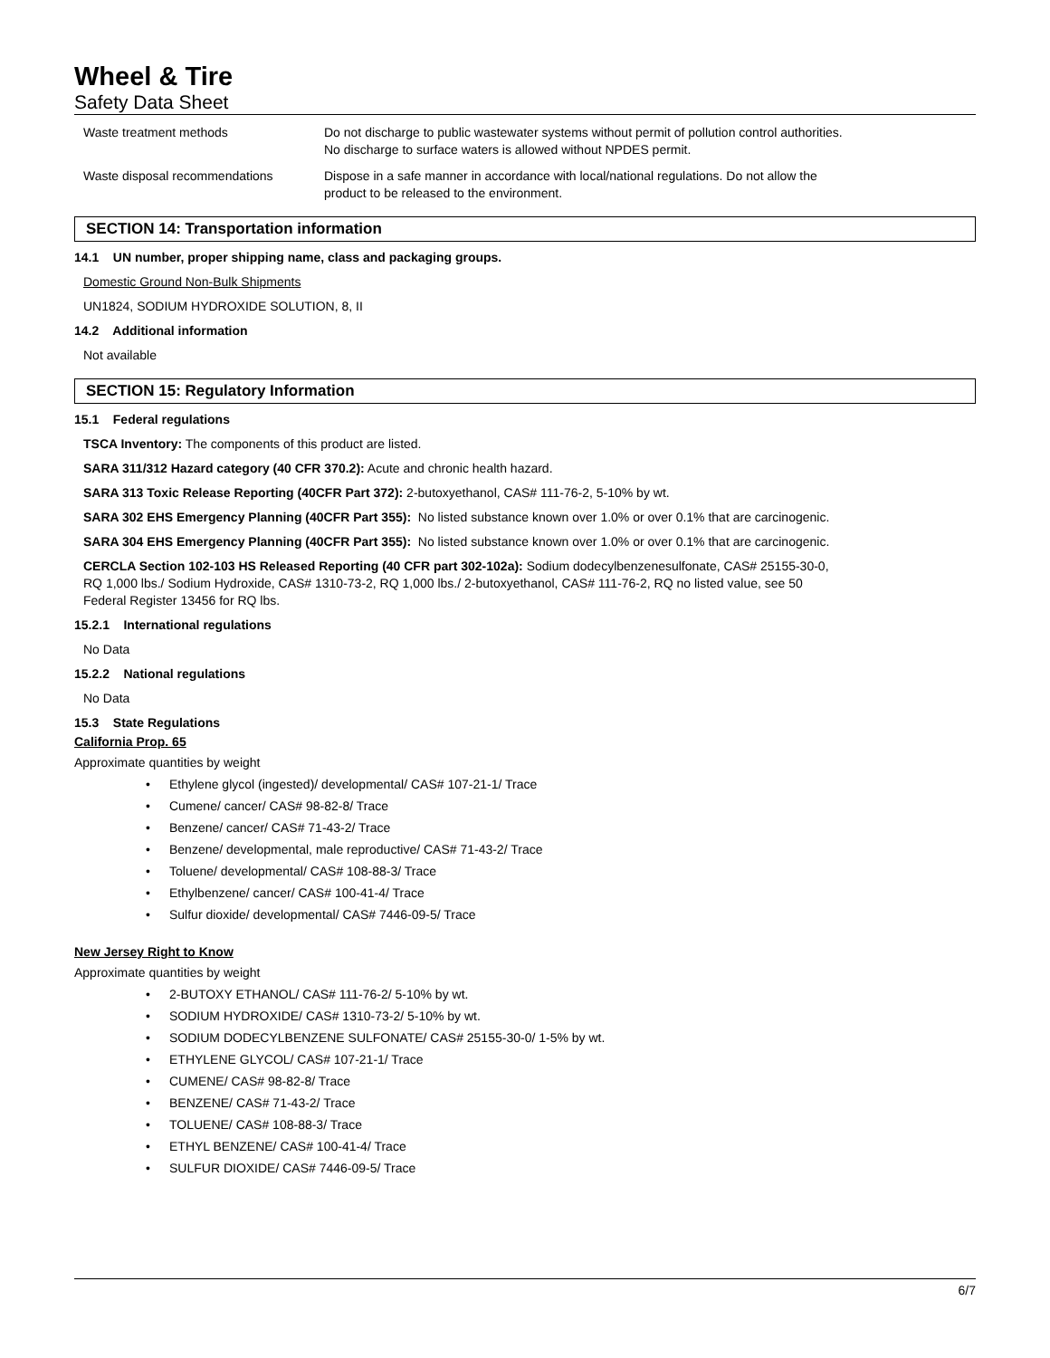Wheel & Tire
Safety Data Sheet
Waste treatment methods Do not discharge to public wastewater systems without permit of pollution control authorities.
No discharge to surface waters is allowed without NPDES permit.
Waste disposal recommendations Dispose in a safe manner in accordance with local/national regulations. Do not allow the
product to be released to the environment.
SECTION 14: Transportation information
14.1 UN number, proper shipping name, class and packaging groups.
Domestic Ground Non-Bulk Shipments
UN1824, SODIUM HYDROXIDE SOLUTION, 8, II
14.2 Additional information
Not available
SECTION 15: Regulatory Information
15.1 Federal regulations
TSCA Inventory: The components of this product are listed.
SARA 311/312 Hazard category (40 CFR 370.2): Acute and chronic health hazard.
SARA 313 Toxic Release Reporting (40CFR Part 372): 2-butoxyethanol, CAS# 111-76-2, 5-10% by wt.
SARA 302 EHS Emergency Planning (40CFR Part 355): No listed substance known over 1.0% or over 0.1% that are carcinogenic.
SARA 304 EHS Emergency Planning (40CFR Part 355): No listed substance known over 1.0% or over 0.1% that are carcinogenic.
CERCLA Section 102-103 HS Released Reporting (40 CFR part 302-102a): Sodium dodecylbenzenesulfonate, CAS# 25155-30-0,
RQ 1,000 lbs./ Sodium Hydroxide, CAS# 1310-73-2, RQ 1,000 lbs./ 2-butoxyethanol, CAS# 111-76-2, RQ no listed value, see 50
Federal Register 13456 for RQ lbs.
15.2.1 International regulations
No Data
15.2.2 National regulations
No Data
15.3 State Regulations
California Prop. 65
Approximate quantities by weight
Ethylene glycol (ingested)/ developmental/ CAS# 107-21-1/ Trace
Cumene/ cancer/ CAS# 98-82-8/ Trace
Benzene/ cancer/ CAS# 71-43-2/ Trace
Benzene/ developmental, male reproductive/ CAS# 71-43-2/ Trace
Toluene/ developmental/ CAS# 108-88-3/ Trace
Ethylbenzene/ cancer/ CAS# 100-41-4/ Trace
Sulfur dioxide/ developmental/ CAS# 7446-09-5/ Trace
New Jersey Right to Know
Approximate quantities by weight
2-BUTOXY ETHANOL/ CAS# 111-76-2/ 5-10% by wt.
SODIUM HYDROXIDE/ CAS# 1310-73-2/ 5-10% by wt.
SODIUM DODECYLBENZENE SULFONATE/ CAS# 25155-30-0/ 1-5% by wt.
ETHYLENE GLYCOL/ CAS# 107-21-1/ Trace
CUMENE/ CAS# 98-82-8/ Trace
BENZENE/ CAS# 71-43-2/ Trace
TOLUENE/ CAS# 108-88-3/ Trace
ETHYL BENZENE/ CAS# 100-41-4/ Trace
SULFUR DIOXIDE/ CAS# 7446-09-5/ Trace
6/7